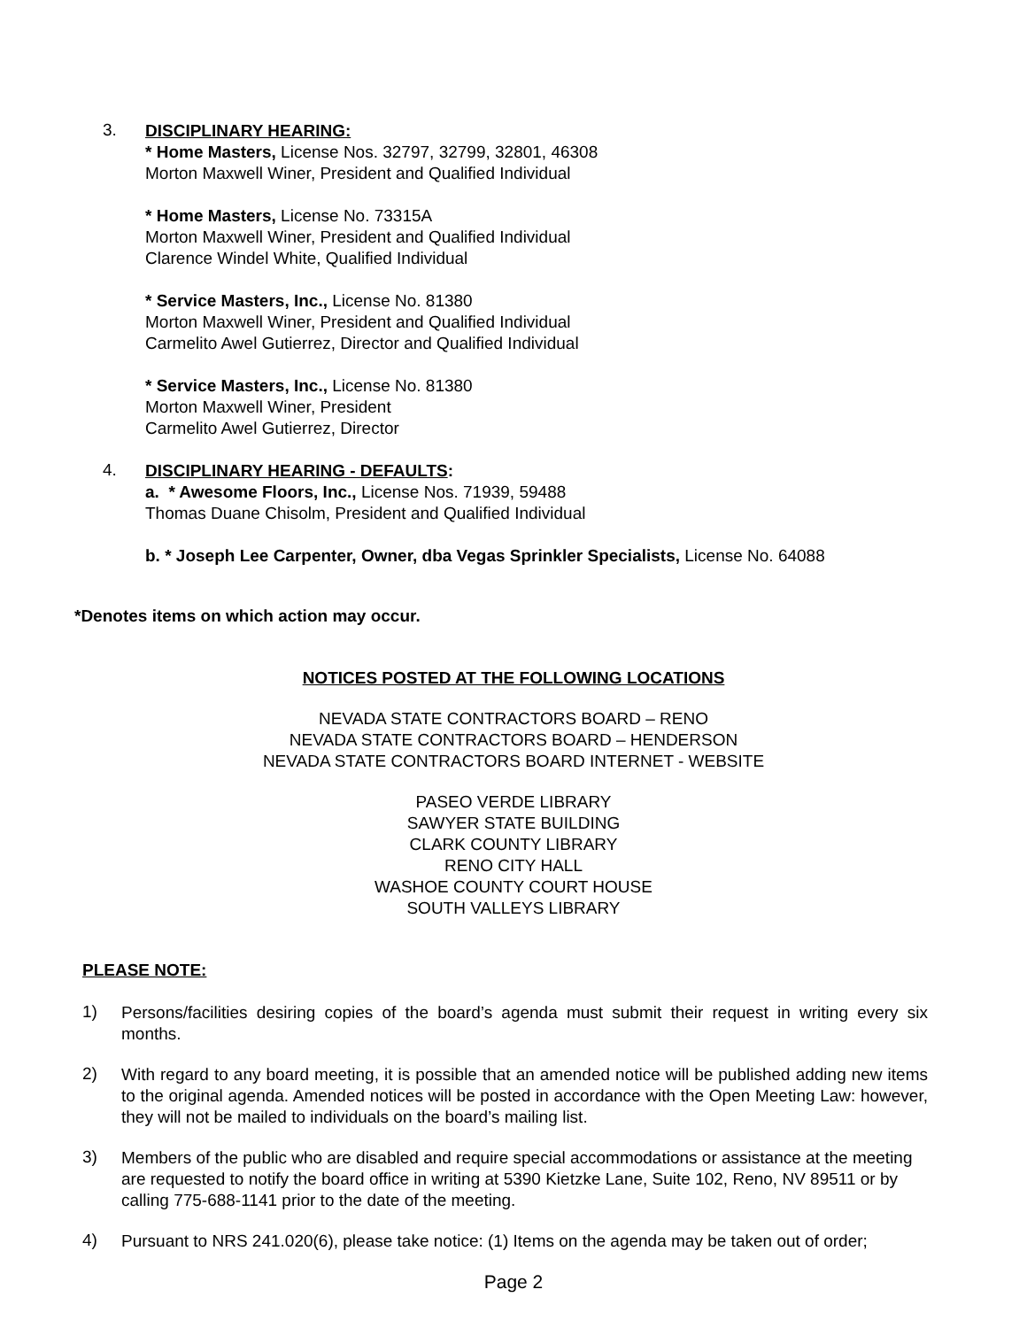3.
DISCIPLINARY HEARING:
* Home Masters, License Nos. 32797, 32799, 32801, 46308
Morton Maxwell Winer, President and Qualified Individual
* Home Masters, License No. 73315A
Morton Maxwell Winer, President and Qualified Individual
Clarence Windel White, Qualified Individual
* Service Masters, Inc., License No. 81380
Morton Maxwell Winer, President and Qualified Individual
Carmelito Awel Gutierrez, Director and Qualified Individual
* Service Masters, Inc., License No. 81380
Morton Maxwell Winer, President
Carmelito Awel Gutierrez, Director
4.
DISCIPLINARY HEARING - DEFAULTS:
a. * Awesome Floors, Inc., License Nos. 71939, 59488
Thomas Duane Chisolm, President and Qualified Individual
b. * Joseph Lee Carpenter, Owner, dba Vegas Sprinkler Specialists, License No. 64088
*Denotes items on which action may occur.
NOTICES POSTED AT THE FOLLOWING LOCATIONS
NEVADA STATE CONTRACTORS BOARD – RENO
NEVADA STATE CONTRACTORS BOARD – HENDERSON
NEVADA STATE CONTRACTORS BOARD INTERNET - WEBSITE
PASEO VERDE LIBRARY
SAWYER STATE BUILDING
CLARK COUNTY LIBRARY
RENO CITY HALL
WASHOE COUNTY COURT HOUSE
SOUTH VALLEYS LIBRARY
PLEASE NOTE:
1)
Persons/facilities desiring copies of the board’s agenda must submit their request in writing every six months.
2)
With regard to any board meeting, it is possible that an amended notice will be published adding new items to the original agenda. Amended notices will be posted in accordance with the Open Meeting Law: however, they will not be mailed to individuals on the board’s mailing list.
3)
Members of the public who are disabled and require special accommodations or assistance at the meeting are requested to notify the board office in writing at 5390 Kietzke Lane, Suite 102, Reno, NV 89511 or by calling 775-688-1141 prior to the date of the meeting.
4)
Pursuant to NRS 241.020(6), please take notice: (1) Items on the agenda may be taken out of order;
Page 2